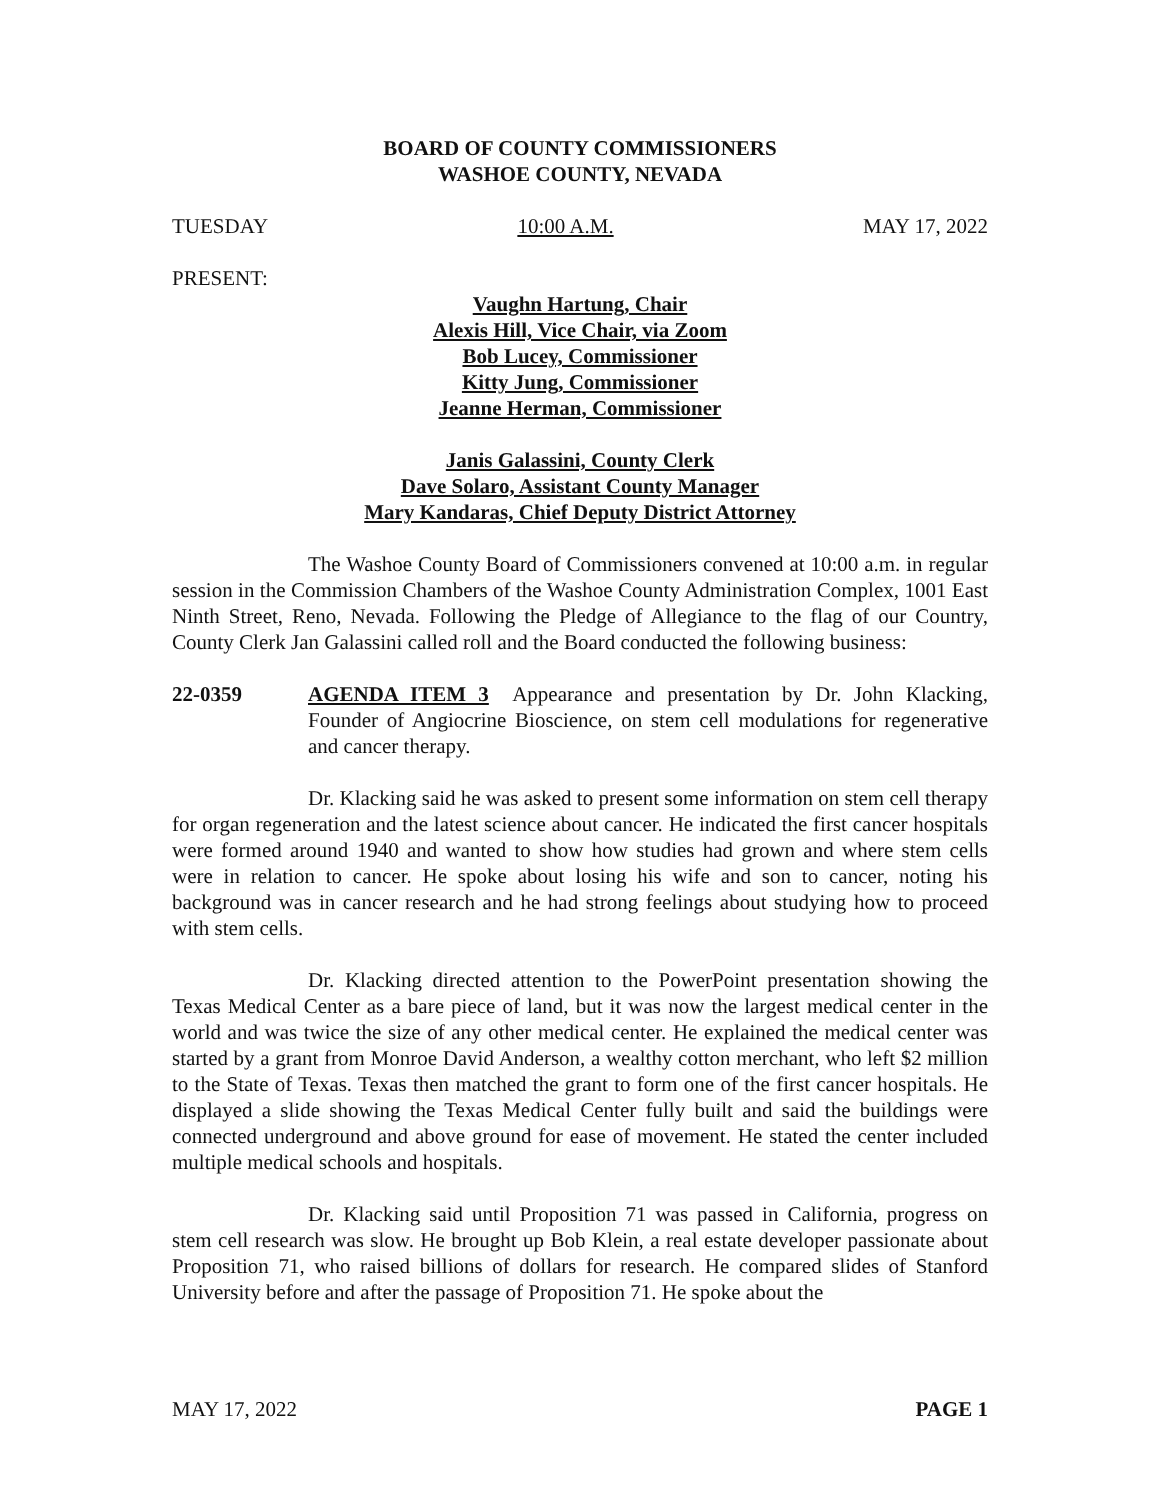BOARD OF COUNTY COMMISSIONERS
WASHOE COUNTY, NEVADA
TUESDAY 10:00 A.M. MAY 17, 2022
PRESENT:
Vaughn Hartung, Chair
Alexis Hill, Vice Chair, via Zoom
Bob Lucey, Commissioner
Kitty Jung, Commissioner
Jeanne Herman, Commissioner
Janis Galassini, County Clerk
Dave Solaro, Assistant County Manager
Mary Kandaras, Chief Deputy District Attorney
The Washoe County Board of Commissioners convened at 10:00 a.m. in regular session in the Commission Chambers of the Washoe County Administration Complex, 1001 East Ninth Street, Reno, Nevada. Following the Pledge of Allegiance to the flag of our Country, County Clerk Jan Galassini called roll and the Board conducted the following business:
22-0359 AGENDA ITEM 3 Appearance and presentation by Dr. John Klacking, Founder of Angiocrine Bioscience, on stem cell modulations for regenerative and cancer therapy.
Dr. Klacking said he was asked to present some information on stem cell therapy for organ regeneration and the latest science about cancer. He indicated the first cancer hospitals were formed around 1940 and wanted to show how studies had grown and where stem cells were in relation to cancer. He spoke about losing his wife and son to cancer, noting his background was in cancer research and he had strong feelings about studying how to proceed with stem cells.
Dr. Klacking directed attention to the PowerPoint presentation showing the Texas Medical Center as a bare piece of land, but it was now the largest medical center in the world and was twice the size of any other medical center. He explained the medical center was started by a grant from Monroe David Anderson, a wealthy cotton merchant, who left $2 million to the State of Texas. Texas then matched the grant to form one of the first cancer hospitals. He displayed a slide showing the Texas Medical Center fully built and said the buildings were connected underground and above ground for ease of movement. He stated the center included multiple medical schools and hospitals.
Dr. Klacking said until Proposition 71 was passed in California, progress on stem cell research was slow. He brought up Bob Klein, a real estate developer passionate about Proposition 71, who raised billions of dollars for research. He compared slides of Stanford University before and after the passage of Proposition 71. He spoke about the
MAY 17, 2022 PAGE 1